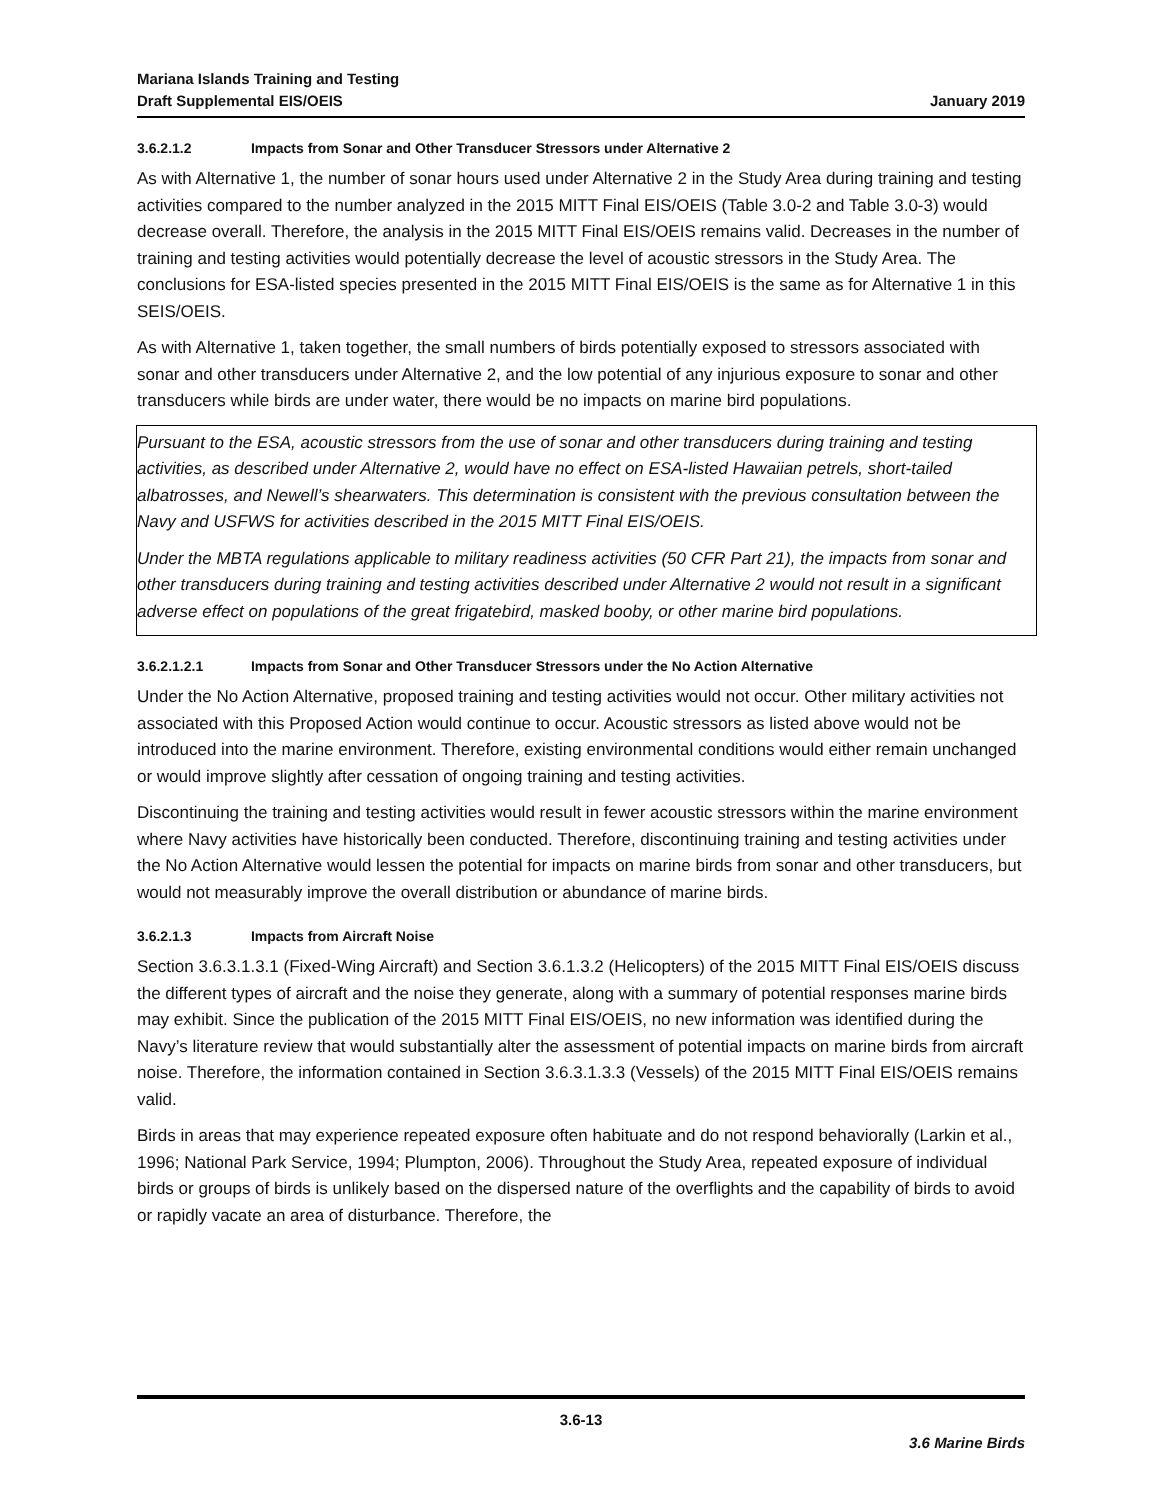Mariana Islands Training and Testing
Draft Supplemental EIS/OEIS January 2019
3.6.2.1.2 Impacts from Sonar and Other Transducer Stressors under Alternative 2
As with Alternative 1, the number of sonar hours used under Alternative 2 in the Study Area during training and testing activities compared to the number analyzed in the 2015 MITT Final EIS/OEIS (Table 3.0-2 and Table 3.0-3) would decrease overall. Therefore, the analysis in the 2015 MITT Final EIS/OEIS remains valid. Decreases in the number of training and testing activities would potentially decrease the level of acoustic stressors in the Study Area. The conclusions for ESA-listed species presented in the 2015 MITT Final EIS/OEIS is the same as for Alternative 1 in this SEIS/OEIS.
As with Alternative 1, taken together, the small numbers of birds potentially exposed to stressors associated with sonar and other transducers under Alternative 2, and the low potential of any injurious exposure to sonar and other transducers while birds are under water, there would be no impacts on marine bird populations.
Pursuant to the ESA, acoustic stressors from the use of sonar and other transducers during training and testing activities, as described under Alternative 2, would have no effect on ESA-listed Hawaiian petrels, short-tailed albatrosses, and Newell’s shearwaters. This determination is consistent with the previous consultation between the Navy and USFWS for activities described in the 2015 MITT Final EIS/OEIS.
Under the MBTA regulations applicable to military readiness activities (50 CFR Part 21), the impacts from sonar and other transducers during training and testing activities described under Alternative 2 would not result in a significant adverse effect on populations of the great frigatebird, masked booby, or other marine bird populations.
3.6.2.1.2.1 Impacts from Sonar and Other Transducer Stressors under the No Action Alternative
Under the No Action Alternative, proposed training and testing activities would not occur. Other military activities not associated with this Proposed Action would continue to occur. Acoustic stressors as listed above would not be introduced into the marine environment. Therefore, existing environmental conditions would either remain unchanged or would improve slightly after cessation of ongoing training and testing activities.
Discontinuing the training and testing activities would result in fewer acoustic stressors within the marine environment where Navy activities have historically been conducted. Therefore, discontinuing training and testing activities under the No Action Alternative would lessen the potential for impacts on marine birds from sonar and other transducers, but would not measurably improve the overall distribution or abundance of marine birds.
3.6.2.1.3 Impacts from Aircraft Noise
Section 3.6.3.1.3.1 (Fixed-Wing Aircraft) and Section 3.6.1.3.2 (Helicopters) of the 2015 MITT Final EIS/OEIS discuss the different types of aircraft and the noise they generate, along with a summary of potential responses marine birds may exhibit. Since the publication of the 2015 MITT Final EIS/OEIS, no new information was identified during the Navy’s literature review that would substantially alter the assessment of potential impacts on marine birds from aircraft noise. Therefore, the information contained in Section 3.6.3.1.3.3 (Vessels) of the 2015 MITT Final EIS/OEIS remains valid.
Birds in areas that may experience repeated exposure often habituate and do not respond behaviorally (Larkin et al., 1996; National Park Service, 1994; Plumpton, 2006). Throughout the Study Area, repeated exposure of individual birds or groups of birds is unlikely based on the dispersed nature of the overflights and the capability of birds to avoid or rapidly vacate an area of disturbance. Therefore, the
3.6-13
3.6 Marine Birds